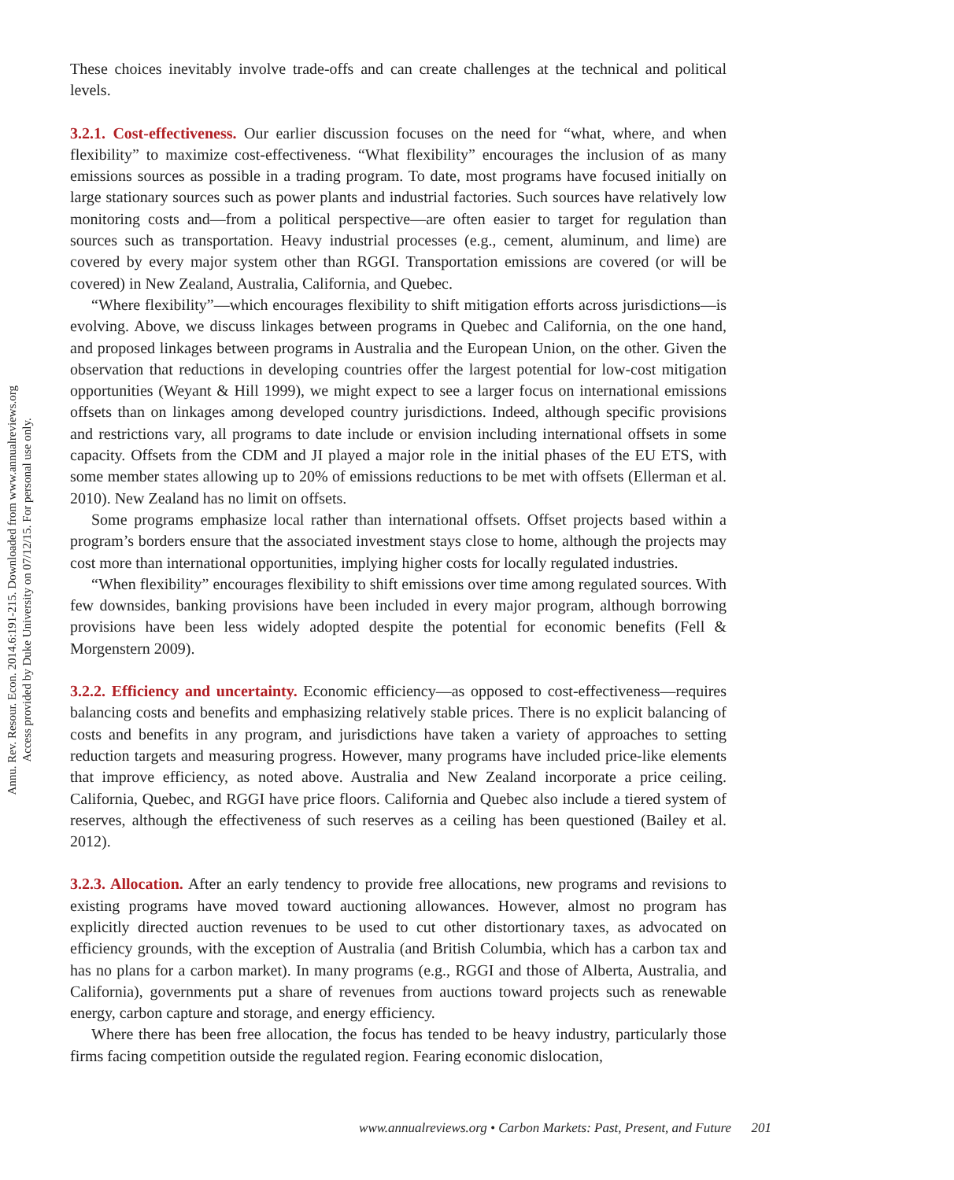Annu. Rev. Resour. Econ. 2014.6:191-215. Downloaded from www.annualreviews.org
Access provided by Duke University on 07/12/15. For personal use only.
These choices inevitably involve trade-offs and can create challenges at the technical and political levels.
3.2.1. Cost-effectiveness. Our earlier discussion focuses on the need for “what, where, and when flexibility” to maximize cost-effectiveness. “What flexibility” encourages the inclusion of as many emissions sources as possible in a trading program. To date, most programs have focused initially on large stationary sources such as power plants and industrial factories. Such sources have relatively low monitoring costs and—from a political perspective—are often easier to target for regulation than sources such as transportation. Heavy industrial processes (e.g., cement, aluminum, and lime) are covered by every major system other than RGGI. Transportation emissions are covered (or will be covered) in New Zealand, Australia, California, and Quebec.
“Where flexibility”—which encourages flexibility to shift mitigation efforts across jurisdictions—is evolving. Above, we discuss linkages between programs in Quebec and California, on the one hand, and proposed linkages between programs in Australia and the European Union, on the other. Given the observation that reductions in developing countries offer the largest potential for low-cost mitigation opportunities (Weyant & Hill 1999), we might expect to see a larger focus on international emissions offsets than on linkages among developed country jurisdictions. Indeed, although specific provisions and restrictions vary, all programs to date include or envision including international offsets in some capacity. Offsets from the CDM and JI played a major role in the initial phases of the EU ETS, with some member states allowing up to 20% of emissions reductions to be met with offsets (Ellerman et al. 2010). New Zealand has no limit on offsets.
Some programs emphasize local rather than international offsets. Offset projects based within a program’s borders ensure that the associated investment stays close to home, although the projects may cost more than international opportunities, implying higher costs for locally regulated industries.
“When flexibility” encourages flexibility to shift emissions over time among regulated sources. With few downsides, banking provisions have been included in every major program, although borrowing provisions have been less widely adopted despite the potential for economic benefits (Fell & Morgenstern 2009).
3.2.2. Efficiency and uncertainty. Economic efficiency—as opposed to cost-effectiveness—requires balancing costs and benefits and emphasizing relatively stable prices. There is no explicit balancing of costs and benefits in any program, and jurisdictions have taken a variety of approaches to setting reduction targets and measuring progress. However, many programs have included price-like elements that improve efficiency, as noted above. Australia and New Zealand incorporate a price ceiling. California, Quebec, and RGGI have price floors. California and Quebec also include a tiered system of reserves, although the effectiveness of such reserves as a ceiling has been questioned (Bailey et al. 2012).
3.2.3. Allocation. After an early tendency to provide free allocations, new programs and revisions to existing programs have moved toward auctioning allowances. However, almost no program has explicitly directed auction revenues to be used to cut other distortionary taxes, as advocated on efficiency grounds, with the exception of Australia (and British Columbia, which has a carbon tax and has no plans for a carbon market). In many programs (e.g., RGGI and those of Alberta, Australia, and California), governments put a share of revenues from auctions toward projects such as renewable energy, carbon capture and storage, and energy efficiency.
Where there has been free allocation, the focus has tended to be heavy industry, particularly those firms facing competition outside the regulated region. Fearing economic dislocation,
www.annualreviews.org • Carbon Markets: Past, Present, and Future 201